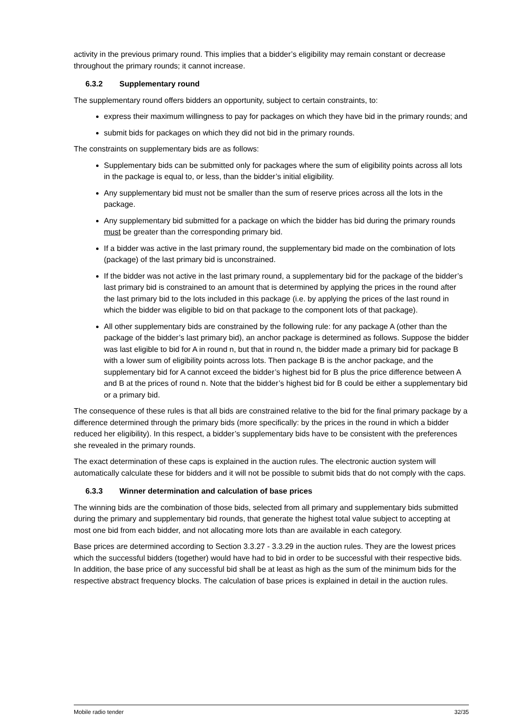activity in the previous primary round. This implies that a bidder’s eligibility may remain constant or decrease throughout the primary rounds; it cannot increase.
6.3.2 Supplementary round
The supplementary round offers bidders an opportunity, subject to certain constraints, to:
express their maximum willingness to pay for packages on which they have bid in the primary rounds; and
submit bids for packages on which they did not bid in the primary rounds.
The constraints on supplementary bids are as follows:
Supplementary bids can be submitted only for packages where the sum of eligibility points across all lots in the package is equal to, or less, than the bidder’s initial eligibility.
Any supplementary bid must not be smaller than the sum of reserve prices across all the lots in the package.
Any supplementary bid submitted for a package on which the bidder has bid during the primary rounds must be greater than the corresponding primary bid.
If a bidder was active in the last primary round, the supplementary bid made on the combination of lots (package) of the last primary bid is unconstrained.
If the bidder was not active in the last primary round, a supplementary bid for the package of the bidder’s last primary bid is constrained to an amount that is determined by applying the prices in the round after the last primary bid to the lots included in this package (i.e. by applying the prices of the last round in which the bidder was eligible to bid on that package to the component lots of that package).
All other supplementary bids are constrained by the following rule: for any package A (other than the package of the bidder’s last primary bid), an anchor package is determined as follows. Suppose the bidder was last eligible to bid for A in round n, but that in round n, the bidder made a primary bid for package B with a lower sum of eligibility points across lots. Then package B is the anchor package, and the supplementary bid for A cannot exceed the bidder’s highest bid for B plus the price difference between A and B at the prices of round n. Note that the bidder’s highest bid for B could be either a supplementary bid or a primary bid.
The consequence of these rules is that all bids are constrained relative to the bid for the final primary package by a difference determined through the primary bids (more specifically: by the prices in the round in which a bidder reduced her eligibility). In this respect, a bidder’s supplementary bids have to be consistent with the preferences she revealed in the primary rounds.
The exact determination of these caps is explained in the auction rules. The electronic auction system will automatically calculate these for bidders and it will not be possible to submit bids that do not comply with the caps.
6.3.3 Winner determination and calculation of base prices
The winning bids are the combination of those bids, selected from all primary and supplementary bids submitted during the primary and supplementary bid rounds, that generate the highest total value subject to accepting at most one bid from each bidder, and not allocating more lots than are available in each category.
Base prices are determined according to Section 3.3.27 - 3.3.29 in the auction rules. They are the lowest prices which the successful bidders (together) would have had to bid in order to be successful with their respective bids. In addition, the base price of any successful bid shall be at least as high as the sum of the minimum bids for the respective abstract frequency blocks. The calculation of base prices is explained in detail in the auction rules.
Mobile radio tender 32/35